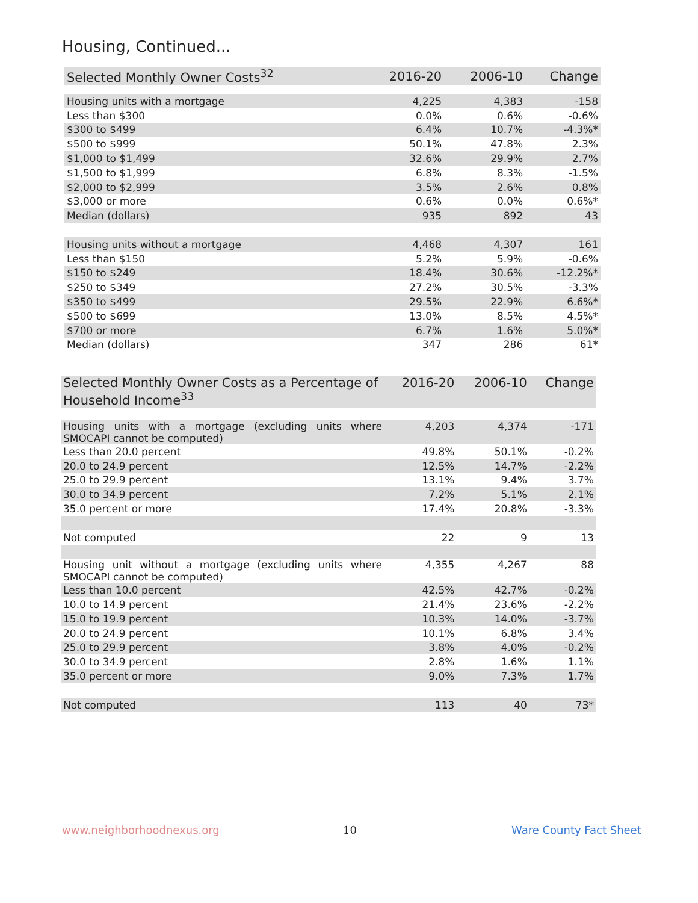Housing, Continued...
| Selected Monthly Owner Costs<sup>32</sup> | 2016-20 | 2006-10 | Change |
| --- | --- | --- | --- |
| Housing units with a mortgage | 4,225 | 4,383 | -158 |
| Less than $300 | 0.0% | 0.6% | -0.6% |
| $300 to $499 | 6.4% | 10.7% | -4.3%* |
| $500 to $999 | 50.1% | 47.8% | 2.3% |
| $1,000 to $1,499 | 32.6% | 29.9% | 2.7% |
| $1,500 to $1,999 | 6.8% | 8.3% | -1.5% |
| $2,000 to $2,999 | 3.5% | 2.6% | 0.8% |
| $3,000 or more | 0.6% | 0.0% | 0.6%* |
| Median (dollars) | 935 | 892 | 43 |
| Housing units without a mortgage | 4,468 | 4,307 | 161 |
| Less than $150 | 5.2% | 5.9% | -0.6% |
| $150 to $249 | 18.4% | 30.6% | -12.2%* |
| $250 to $349 | 27.2% | 30.5% | -3.3% |
| $350 to $499 | 29.5% | 22.9% | 6.6%* |
| $500 to $699 | 13.0% | 8.5% | 4.5%* |
| $700 or more | 6.7% | 1.6% | 5.0%* |
| Median (dollars) | 347 | 286 | 61* |
| Selected Monthly Owner Costs as a Percentage of Household Income<sup>33</sup> | 2016-20 | 2006-10 | Change |
| --- | --- | --- | --- |
| Housing units with a mortgage (excluding units where SMOCAPI cannot be computed) | 4,203 | 4,374 | -171 |
| Less than 20.0 percent | 49.8% | 50.1% | -0.2% |
| 20.0 to 24.9 percent | 12.5% | 14.7% | -2.2% |
| 25.0 to 29.9 percent | 13.1% | 9.4% | 3.7% |
| 30.0 to 34.9 percent | 7.2% | 5.1% | 2.1% |
| 35.0 percent or more | 17.4% | 20.8% | -3.3% |
| Not computed | 22 | 9 | 13 |
| Housing unit without a mortgage (excluding units where SMOCAPI cannot be computed) | 4,355 | 4,267 | 88 |
| Less than 10.0 percent | 42.5% | 42.7% | -0.2% |
| 10.0 to 14.9 percent | 21.4% | 23.6% | -2.2% |
| 15.0 to 19.9 percent | 10.3% | 14.0% | -3.7% |
| 20.0 to 24.9 percent | 10.1% | 6.8% | 3.4% |
| 25.0 to 29.9 percent | 3.8% | 4.0% | -0.2% |
| 30.0 to 34.9 percent | 2.8% | 1.6% | 1.1% |
| 35.0 percent or more | 9.0% | 7.3% | 1.7% |
| Not computed | 113 | 40 | 73* |
www.neighborhoodnexus.org 10 Ware County Fact Sheet